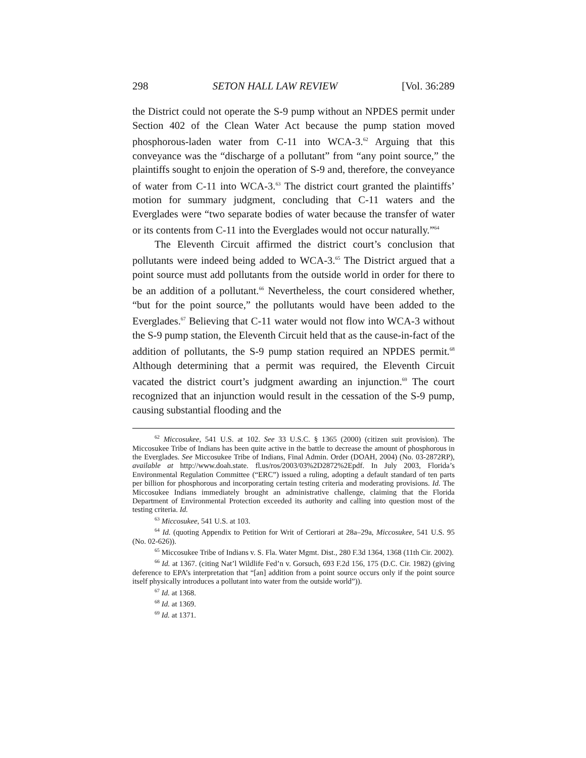298 SETON HALL LAW REVIEW [Vol. 36:289
the District could not operate the S-9 pump without an NPDES permit under Section 402 of the Clean Water Act because the pump station moved phosphorous-laden water from C-11 into WCA-3.<sup>62</sup> Arguing that this conveyance was the “discharge of a pollutant” from “any point source,” the plaintiffs sought to enjoin the operation of S-9 and, therefore, the conveyance of water from C-11 into WCA-3.<sup>63</sup> The district court granted the plaintiffs’ motion for summary judgment, concluding that C-11 waters and the Everglades were “two separate bodies of water because the transfer of water or its contents from C-11 into the Everglades would not occur naturally.”<sup>64</sup>
The Eleventh Circuit affirmed the district court’s conclusion that pollutants were indeed being added to WCA-3.<sup>65</sup> The District argued that a point source must add pollutants from the outside world in order for there to be an addition of a pollutant.<sup>66</sup> Nevertheless, the court considered whether, “but for the point source,” the pollutants would have been added to the Everglades.<sup>67</sup> Believing that C-11 water would not flow into WCA-3 without the S-9 pump station, the Eleventh Circuit held that as the cause-in-fact of the addition of pollutants, the S-9 pump station required an NPDES permit.<sup>68</sup> Although determining that a permit was required, the Eleventh Circuit vacated the district court’s judgment awarding an injunction.<sup>69</sup> The court recognized that an injunction would result in the cessation of the S-9 pump, causing substantial flooding and the
<sup>62</sup> Miccosukee, 541 U.S. at 102. See 33 U.S.C. § 1365 (2000) (citizen suit provision). The Miccosukee Tribe of Indians has been quite active in the battle to decrease the amount of phosphorous in the Everglades. See Miccosukee Tribe of Indians, Final Admin. Order (DOAH, 2004) (No. 03-2872RP), available at http://www.doah.state. fl.us/ros/2003/03%2D2872%2Epdf. In July 2003, Florida’s Environmental Regulation Committee (“ERC”) issued a ruling, adopting a default standard of ten parts per billion for phosphorous and incorporating certain testing criteria and moderating provisions. Id. The Miccosukee Indians immediately brought an administrative challenge, claiming that the Florida Department of Environmental Protection exceeded its authority and calling into question most of the testing criteria. Id.
<sup>63</sup> Miccosukee, 541 U.S. at 103.
<sup>64</sup> Id. (quoting Appendix to Petition for Writ of Certiorari at 28a–29a, Miccosukee, 541 U.S. 95 (No. 02-626)).
<sup>65</sup> Miccosukee Tribe of Indians v. S. Fla. Water Mgmt. Dist., 280 F.3d 1364, 1368 (11th Cir. 2002).
<sup>66</sup> Id. at 1367. (citing Nat’l Wildlife Fed’n v. Gorsuch, 693 F.2d 156, 175 (D.C. Cir. 1982) (giving deference to EPA’s interpretation that “[an] addition from a point source occurs only if the point source itself physically introduces a pollutant into water from the outside world”)).
<sup>67</sup> Id. at 1368.
<sup>68</sup> Id. at 1369.
<sup>69</sup> Id. at 1371.